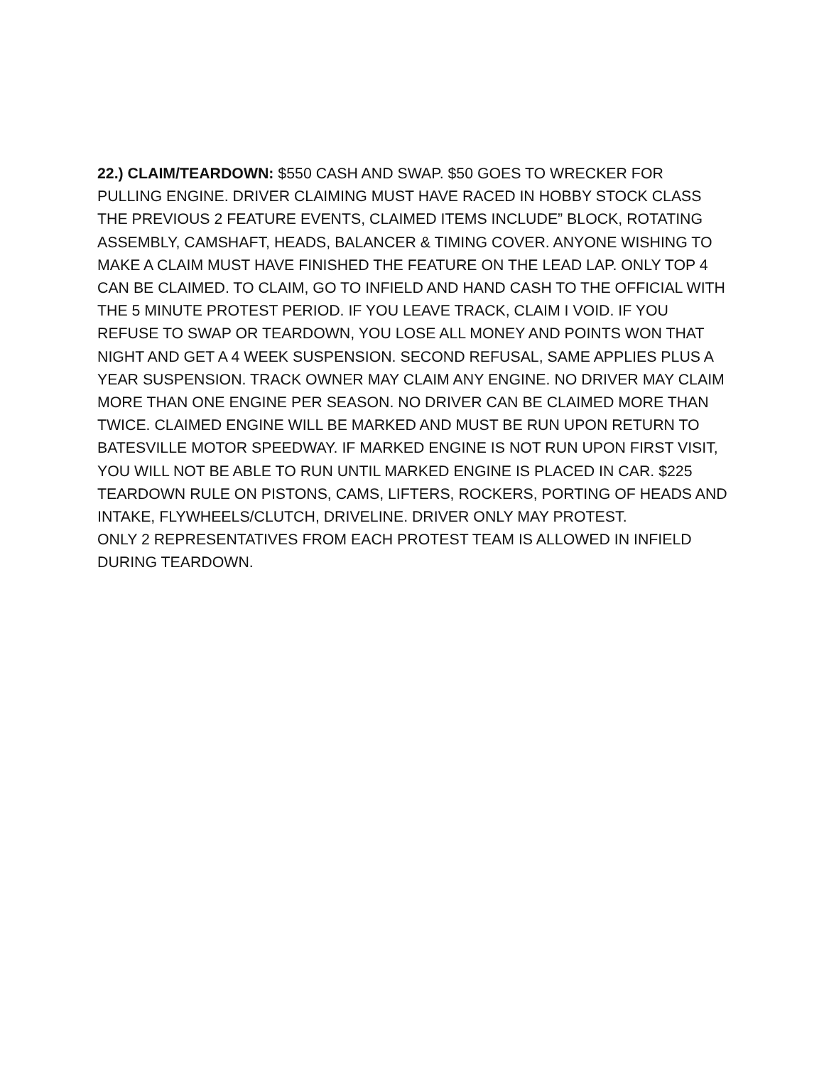22.) CLAIM/TEARDOWN: $550 CASH AND SWAP. $50 GOES TO WRECKER FOR PULLING ENGINE. DRIVER CLAIMING MUST HAVE RACED IN HOBBY STOCK CLASS THE PREVIOUS 2 FEATURE EVENTS, CLAIMED ITEMS INCLUDE” BLOCK, ROTATING ASSEMBLY, CAMSHAFT, HEADS, BALANCER & TIMING COVER. ANYONE WISHING TO MAKE A CLAIM MUST HAVE FINISHED THE FEATURE ON THE LEAD LAP. ONLY TOP 4 CAN BE CLAIMED. TO CLAIM, GO TO INFIELD AND HAND CASH TO THE OFFICIAL WITH THE 5 MINUTE PROTEST PERIOD. IF YOU LEAVE TRACK, CLAIM I VOID. IF YOU REFUSE TO SWAP OR TEARDOWN, YOU LOSE ALL MONEY AND POINTS WON THAT NIGHT AND GET A 4 WEEK SUSPENSION. SECOND REFUSAL, SAME APPLIES PLUS A YEAR SUSPENSION. TRACK OWNER MAY CLAIM ANY ENGINE. NO DRIVER MAY CLAIM MORE THAN ONE ENGINE PER SEASON. NO DRIVER CAN BE CLAIMED MORE THAN TWICE. CLAIMED ENGINE WILL BE MARKED AND MUST BE RUN UPON RETURN TO BATESVILLE MOTOR SPEEDWAY. IF MARKED ENGINE IS NOT RUN UPON FIRST VISIT, YOU WILL NOT BE ABLE TO RUN UNTIL MARKED ENGINE IS PLACED IN CAR. $225 TEARDOWN RULE ON PISTONS, CAMS, LIFTERS, ROCKERS, PORTING OF HEADS AND INTAKE, FLYWHEELS/CLUTCH, DRIVELINE. DRIVER ONLY MAY PROTEST.
ONLY 2 REPRESENTATIVES FROM EACH PROTEST TEAM IS ALLOWED IN INFIELD DURING TEARDOWN.